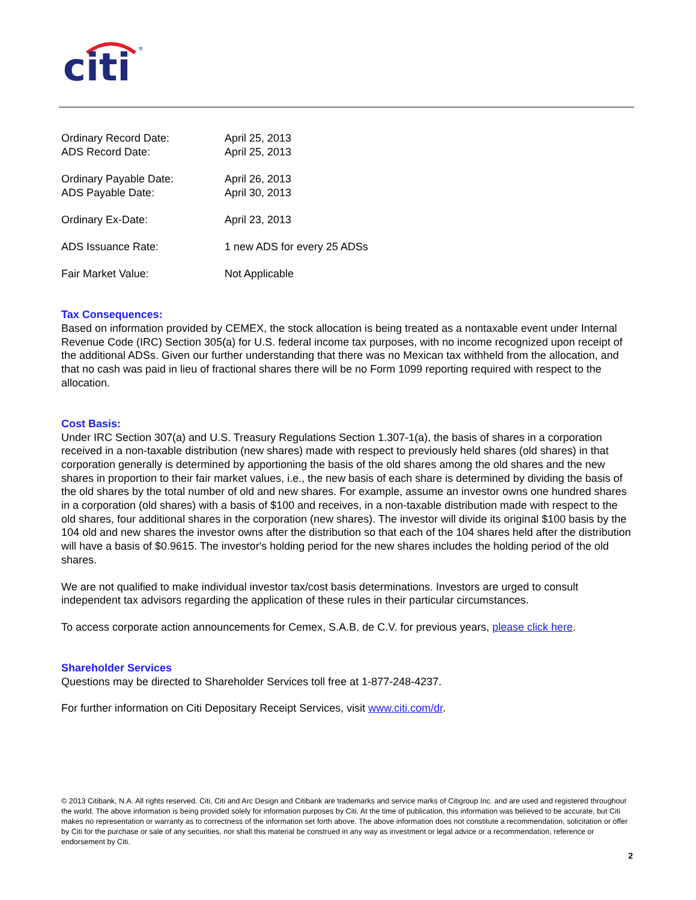citi
®
| Ordinary Record Date: | April 25, 2013 |
| ADS Record Date: | April 25, 2013 |
| Ordinary Payable Date: | April 26, 2013 |
| ADS Payable Date: | April 30, 2013 |
| Ordinary Ex-Date: | April 23, 2013 |
| ADS Issuance Rate: | 1 new ADS for every 25 ADSs |
| Fair Market Value: | Not Applicable |
Tax Consequences:
Based on information provided by CEMEX, the stock allocation is being treated as a nontaxable event under Internal Revenue Code (IRC) Section 305(a) for U.S. federal income tax purposes, with no income recognized upon receipt of the additional ADSs. Given our further understanding that there was no Mexican tax withheld from the allocation, and that no cash was paid in lieu of fractional shares there will be no Form 1099 reporting required with respect to the allocation.
Cost Basis:
Under IRC Section 307(a) and U.S. Treasury Regulations Section 1.307-1(a), the basis of shares in a corporation received in a non-taxable distribution (new shares) made with respect to previously held shares (old shares) in that corporation generally is determined by apportioning the basis of the old shares among the old shares and the new shares in proportion to their fair market values, i.e., the new basis of each share is determined by dividing the basis of the old shares by the total number of old and new shares. For example, assume an investor owns one hundred shares in a corporation (old shares) with a basis of $100 and receives, in a non-taxable distribution made with respect to the old shares, four additional shares in the corporation (new shares). The investor will divide its original $100 basis by the 104 old and new shares the investor owns after the distribution so that each of the 104 shares held after the distribution will have a basis of $0.9615. The investor's holding period for the new shares includes the holding period of the old shares.
We are not qualified to make individual investor tax/cost basis determinations. Investors are urged to consult independent tax advisors regarding the application of these rules in their particular circumstances.
To access corporate action announcements for Cemex, S.A.B. de C.V. for previous years, please click here.
Shareholder Services
Questions may be directed to Shareholder Services toll free at 1-877-248-4237.
For further information on Citi Depositary Receipt Services, visit www.citi.com/dr.
© 2013 Citibank, N.A. All rights reserved. Citi, Citi and Arc Design and Citibank are trademarks and service marks of Citigroup Inc. and are used and registered throughout the world. The above information is being provided solely for information purposes by Citi. At the time of publication, this information was believed to be accurate, but Citi makes no representation or warranty as to correctness of the information set forth above. The above information does not constitute a recommendation, solicitation or offer by Citi for the purchase or sale of any securities, nor shall this material be construed in any way as investment or legal advice or a recommendation, reference or endorsement by Citi.
2